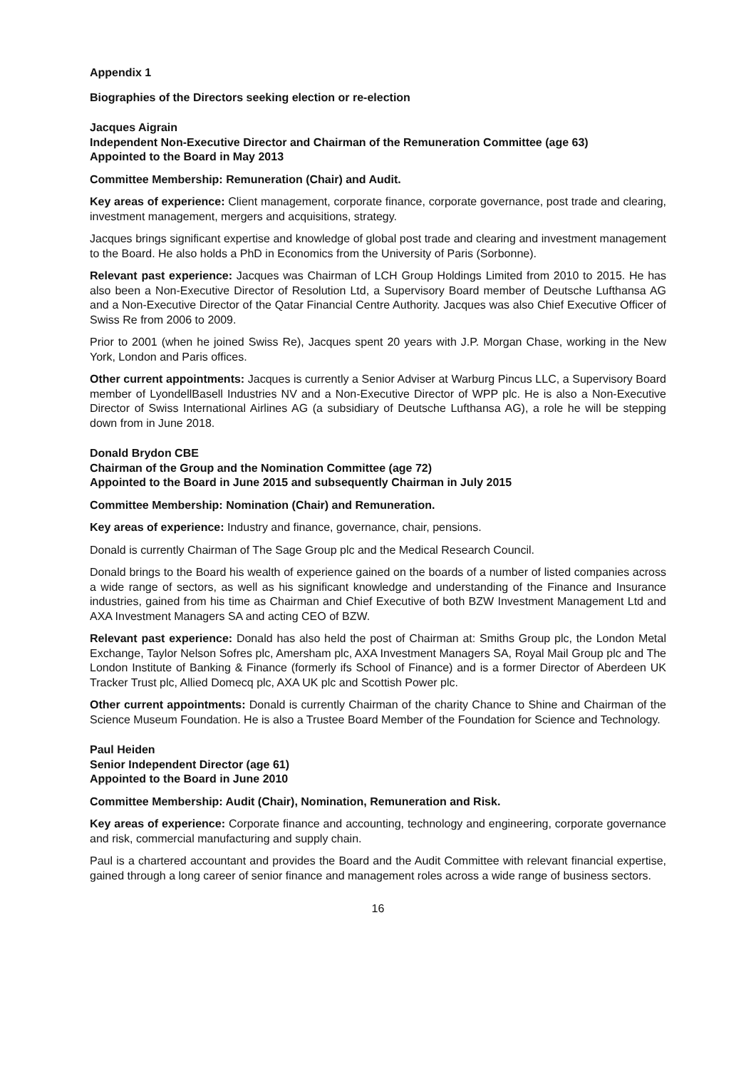Appendix 1
Biographies of the Directors seeking election or re-election
Jacques Aigrain
Independent Non-Executive Director and Chairman of the Remuneration Committee (age 63)
Appointed to the Board in May 2013
Committee Membership: Remuneration (Chair) and Audit.
Key areas of experience: Client management, corporate finance, corporate governance, post trade and clearing, investment management, mergers and acquisitions, strategy.
Jacques brings significant expertise and knowledge of global post trade and clearing and investment management to the Board. He also holds a PhD in Economics from the University of Paris (Sorbonne).
Relevant past experience: Jacques was Chairman of LCH Group Holdings Limited from 2010 to 2015. He has also been a Non-Executive Director of Resolution Ltd, a Supervisory Board member of Deutsche Lufthansa AG and a Non-Executive Director of the Qatar Financial Centre Authority. Jacques was also Chief Executive Officer of Swiss Re from 2006 to 2009.
Prior to 2001 (when he joined Swiss Re), Jacques spent 20 years with J.P. Morgan Chase, working in the New York, London and Paris offices.
Other current appointments: Jacques is currently a Senior Adviser at Warburg Pincus LLC, a Supervisory Board member of LyondellBasell Industries NV and a Non-Executive Director of WPP plc. He is also a Non-Executive Director of Swiss International Airlines AG (a subsidiary of Deutsche Lufthansa AG), a role he will be stepping down from in June 2018.
Donald Brydon CBE
Chairman of the Group and the Nomination Committee (age 72)
Appointed to the Board in June 2015 and subsequently Chairman in July 2015
Committee Membership: Nomination (Chair) and Remuneration.
Key areas of experience: Industry and finance, governance, chair, pensions.
Donald is currently Chairman of The Sage Group plc and the Medical Research Council.
Donald brings to the Board his wealth of experience gained on the boards of a number of listed companies across a wide range of sectors, as well as his significant knowledge and understanding of the Finance and Insurance industries, gained from his time as Chairman and Chief Executive of both BZW Investment Management Ltd and AXA Investment Managers SA and acting CEO of BZW.
Relevant past experience: Donald has also held the post of Chairman at: Smiths Group plc, the London Metal Exchange, Taylor Nelson Sofres plc, Amersham plc, AXA Investment Managers SA, Royal Mail Group plc and The London Institute of Banking & Finance (formerly ifs School of Finance) and is a former Director of Aberdeen UK Tracker Trust plc, Allied Domecq plc, AXA UK plc and Scottish Power plc.
Other current appointments: Donald is currently Chairman of the charity Chance to Shine and Chairman of the Science Museum Foundation. He is also a Trustee Board Member of the Foundation for Science and Technology.
Paul Heiden
Senior Independent Director (age 61)
Appointed to the Board in June 2010
Committee Membership: Audit (Chair), Nomination, Remuneration and Risk.
Key areas of experience: Corporate finance and accounting, technology and engineering, corporate governance and risk, commercial manufacturing and supply chain.
Paul is a chartered accountant and provides the Board and the Audit Committee with relevant financial expertise, gained through a long career of senior finance and management roles across a wide range of business sectors.
16